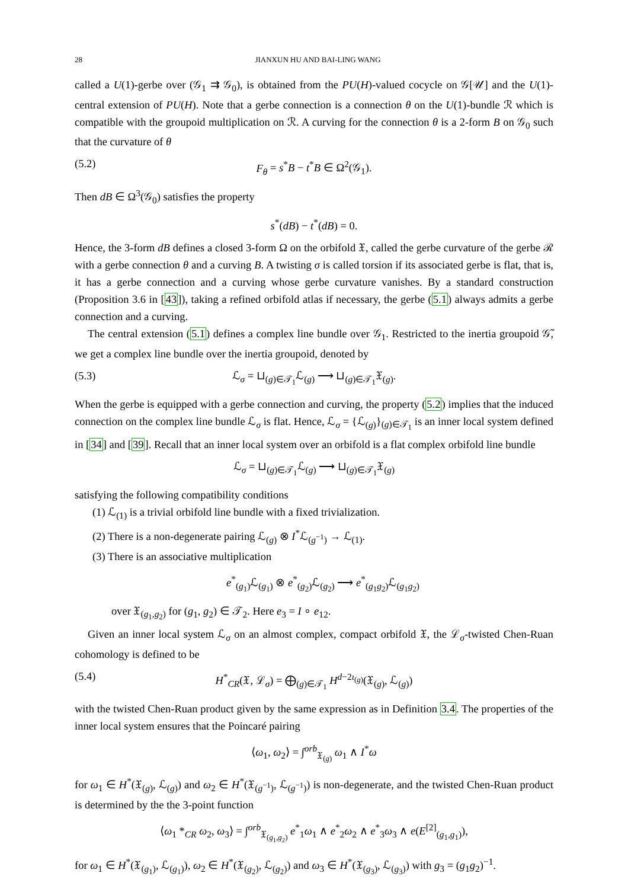28 JIANXUN HU AND BAI-LING WANG
called a U(1)-gerbe over (𝒢<sub>1</sub> ⇉ 𝒢<sub>0</sub>), is obtained from the PU(H)-valued cocycle on 𝒢[𝒰] and the U(1)-central extension of PU(H). Note that a gerbe connection is a connection θ on the U(1)-bundle ℛ which is compatible with the groupoid multiplication on ℛ. A curving for the connection θ is a 2-form B on 𝒢<sub>0</sub> such that the curvature of θ
(5.2) F<sub>θ</sub> = s<sup>*</sup>B − t<sup>*</sup>B ∈ Ω<sup>2</sup>(𝒢<sub>1</sub>).
Then dB ∈ Ω<sup>3</sup>(𝒢<sub>0</sub>) satisfies the property
s<sup>*</sup>(dB) − t<sup>*</sup>(dB) = 0.
Hence, the 3-form dB defines a closed 3-form Ω on the orbifold 𝔛, called the gerbe curvature of the gerbe ℛ with a gerbe connection θ and a curving B. A twisting σ is called torsion if its associated gerbe is flat, that is, it has a gerbe connection and a curving whose gerbe curvature vanishes. By a standard construction (Proposition 3.6 in [43]), taking a refined orbifold atlas if necessary, the gerbe (5.1) always admits a gerbe connection and a curving.
The central extension (5.1) defines a complex line bundle over 𝒢<sub>1</sub>. Restricted to the inertia groupoid 𝒢̃, we get a complex line bundle over the inertia groupoid, denoted by
(5.3) ℒ<sub>σ</sub> = ⊔<sub>(g)∈𝒯<sub>1</sub></sub>ℒ<sub>(g)</sub> ⟶ ⊔<sub>(g)∈𝒯<sub>1</sub></sub>𝔛<sub>(g)</sub>.
When the gerbe is equipped with a gerbe connection and curving, the property (5.2) implies that the induced connection on the complex line bundle ℒ<sub>σ</sub> is flat. Hence, ℒ<sub>σ</sub> = {ℒ<sub>(g)</sub>}<sub>(g)∈𝒯<sub>1</sub></sub> is an inner local system defined in [34] and [39]. Recall that an inner local system over an orbifold is a flat complex orbifold line bundle
ℒ<sub>σ</sub> = ⊔<sub>(g)∈𝒯<sub>1</sub></sub>ℒ<sub>(g)</sub> ⟶ ⊔<sub>(g)∈𝒯<sub>1</sub></sub>𝔛<sub>(g)</sub>
satisfying the following compatibility conditions
(1) ℒ<sub>(1)</sub> is a trivial orbifold line bundle with a fixed trivialization.
(2) There is a non-degenerate pairing ℒ<sub>(g)</sub> ⊗ I<sup>*</sup>ℒ<sub>(g<sup>−1</sup>)</sub> → ℒ<sub>(1)</sub>.
(3) There is an associative multiplication
e<sup>*</sup><sub>(g<sub>1</sub>)</sub>ℒ<sub>(g<sub>1</sub>)</sub> ⊗ e<sup>*</sup><sub>(g<sub>2</sub>)</sub>ℒ<sub>(g<sub>2</sub>)</sub> ⟶ e<sup>*</sup><sub>(g<sub>1</sub>g<sub>2</sub>)</sub>ℒ<sub>(g<sub>1</sub>g<sub>2</sub>)</sub>
over 𝔛<sub>(g<sub>1</sub>,g<sub>2</sub>)</sub> for (g<sub>1</sub>, g<sub>2</sub>) ∈ 𝒯<sub>2</sub>. Here e<sub>3</sub> = I ∘ e<sub>12</sub>.
Given an inner local system ℒ<sub>σ</sub> on an almost complex, compact orbifold 𝔛, the ℒ<sub>σ</sub>-twisted Chen-Ruan cohomology is defined to be
(5.4) H<sup>*</sup><sub>CR</sub>(𝔛, ℒ<sub>σ</sub>) = ⨁<sub>(g)∈𝒯<sub>1</sub></sub> H<sup>d−2ι<sub>(g)</sub></sup>(𝔛<sub>(g)</sub>, ℒ<sub>(g)</sub>)
with the twisted Chen-Ruan product given by the same expression as in Definition 3.4. The properties of the inner local system ensures that the Poincaré pairing
⟨ω<sub>1</sub>, ω<sub>2</sub>⟩ = ∫<sup>orb</sup><sub>𝔛<sub>(g)</sub></sub> ω<sub>1</sub> ∧ I<sup>*</sup>ω
for ω<sub>1</sub> ∈ H<sup>*</sup>(𝔛<sub>(g)</sub>, ℒ<sub>(g)</sub>) and ω<sub>2</sub> ∈ H<sup>*</sup>(𝔛<sub>(g<sup>−1</sup>)</sub>, ℒ<sub>(g<sup>−1</sup>)</sub>) is non-degenerate, and the twisted Chen-Ruan product is determined by the the 3-point function
⟨ω<sub>1</sub> *<sub>CR</sub> ω<sub>2</sub>, ω<sub>3</sub>⟩ = ∫<sup>orb</sup><sub>𝔛<sub>(g<sub>1</sub>,g<sub>2</sub>)</sub></sub> e<sup>*</sup><sub>1</sub>ω<sub>1</sub> ∧ e<sup>*</sup><sub>2</sub>ω<sub>2</sub> ∧ e<sup>*</sup><sub>3</sub>ω<sub>3</sub> ∧ e(E<sup>[2]</sup><sub>(g<sub>1</sub>,g<sub>1</sub>)</sub>),
for ω<sub>1</sub> ∈ H<sup>*</sup>(𝔛<sub>(g<sub>1</sub>)</sub>, ℒ<sub>(g<sub>1</sub>)</sub>), ω<sub>2</sub> ∈ H<sup>*</sup>(𝔛<sub>(g<sub>2</sub>)</sub>, ℒ<sub>(g<sub>2</sub>)</sub>) and ω<sub>3</sub> ∈ H<sup>*</sup>(𝔛<sub>(g<sub>3</sub>)</sub>, ℒ<sub>(g<sub>3</sub>)</sub>) with g<sub>3</sub> = (g<sub>1</sub>g<sub>2</sub>)<sup>−1</sup>.